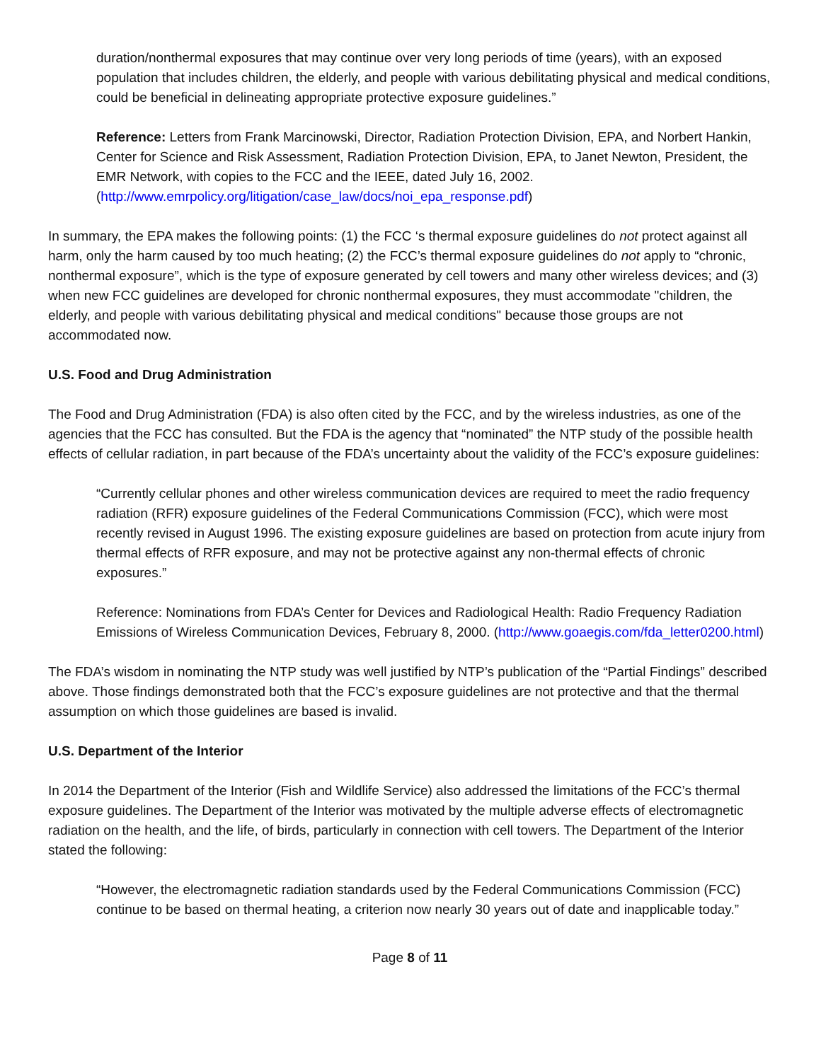duration/nonthermal exposures that may continue over very long periods of time (years), with an exposed population that includes children, the elderly, and people with various debilitating physical and medical conditions, could be beneficial in delineating appropriate protective exposure guidelines.”
Reference: Letters from Frank Marcinowski, Director, Radiation Protection Division, EPA, and Norbert Hankin, Center for Science and Risk Assessment, Radiation Protection Division, EPA, to Janet Newton, President, the EMR Network, with copies to the FCC and the IEEE, dated July 16, 2002. (http://www.emrpolicy.org/litigation/case_law/docs/noi_epa_response.pdf)
In summary, the EPA makes the following points: (1) the FCC ‘s thermal exposure guidelines do not protect against all harm, only the harm caused by too much heating; (2) the FCC’s thermal exposure guidelines do not apply to “chronic, nonthermal exposure”, which is the type of exposure generated by cell towers and many other wireless devices; and (3) when new FCC guidelines are developed for chronic nonthermal exposures, they must accommodate "children, the elderly, and people with various debilitating physical and medical conditions" because those groups are not accommodated now.
U.S. Food and Drug Administration
The Food and Drug Administration (FDA) is also often cited by the FCC, and by the wireless industries, as one of the agencies that the FCC has consulted. But the FDA is the agency that “nominated” the NTP study of the possible health effects of cellular radiation, in part because of the FDA’s uncertainty about the validity of the FCC’s exposure guidelines:
“Currently cellular phones and other wireless communication devices are required to meet the radio frequency radiation (RFR) exposure guidelines of the Federal Communications Commission (FCC), which were most recently revised in August 1996. The existing exposure guidelines are based on protection from acute injury from thermal effects of RFR exposure, and may not be protective against any non-thermal effects of chronic exposures.”
Reference: Nominations from FDA’s Center for Devices and Radiological Health: Radio Frequency Radiation Emissions of Wireless Communication Devices, February 8, 2000. (http://www.goaegis.com/fda_letter0200.html)
The FDA’s wisdom in nominating the NTP study was well justified by NTP’s publication of the “Partial Findings” described above. Those findings demonstrated both that the FCC’s exposure guidelines are not protective and that the thermal assumption on which those guidelines are based is invalid.
U.S. Department of the Interior
In 2014 the Department of the Interior (Fish and Wildlife Service) also addressed the limitations of the FCC’s thermal exposure guidelines. The Department of the Interior was motivated by the multiple adverse effects of electromagnetic radiation on the health, and the life, of birds, particularly in connection with cell towers. The Department of the Interior stated the following:
“However, the electromagnetic radiation standards used by the Federal Communications Commission (FCC) continue to be based on thermal heating, a criterion now nearly 30 years out of date and inapplicable today.”
Page 8 of 11